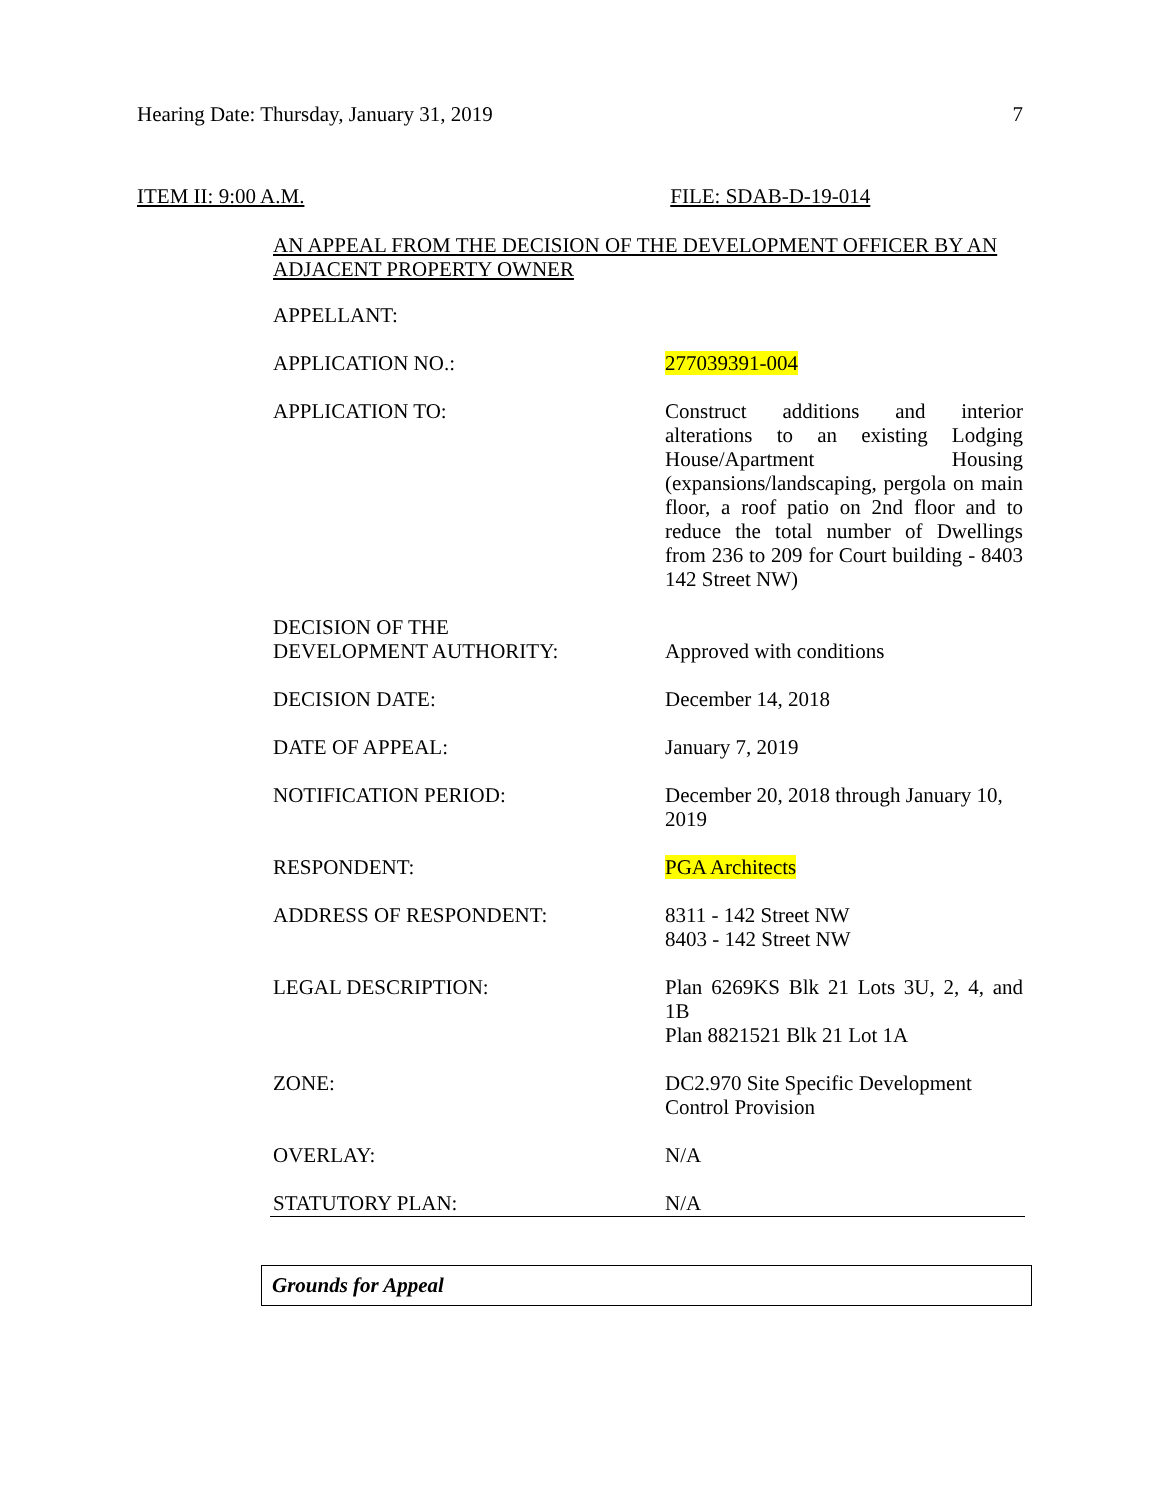Hearing Date: Thursday, January 31, 2019 7
ITEM II: 9:00 A.M. FILE: SDAB-D-19-014
AN APPEAL FROM THE DECISION OF THE DEVELOPMENT OFFICER BY AN ADJACENT PROPERTY OWNER
| APPELLANT: | |
| APPLICATION NO.: | 277039391-004 |
| APPLICATION TO: | Construct additions and interior alterations to an existing Lodging House/Apartment Housing (expansions/landscaping, pergola on main floor, a roof patio on 2nd floor and to reduce the total number of Dwellings from 236 to 209 for Court building - 8403 142 Street NW) |
| DECISION OF THE DEVELOPMENT AUTHORITY: | Approved with conditions |
| DECISION DATE: | December 14, 2018 |
| DATE OF APPEAL: | January 7, 2019 |
| NOTIFICATION PERIOD: | December 20, 2018 through January 10, 2019 |
| RESPONDENT: | PGA Architects |
| ADDRESS OF RESPONDENT: | 8311 - 142 Street NW 8403 - 142 Street NW |
| LEGAL DESCRIPTION: | Plan 6269KS Blk 21 Lots 3U, 2, 4, and 1B Plan 8821521 Blk 21 Lot 1A |
| ZONE: | DC2.970 Site Specific Development Control Provision |
| OVERLAY: | N/A |
| STATUTORY PLAN: | N/A |
Grounds for Appeal